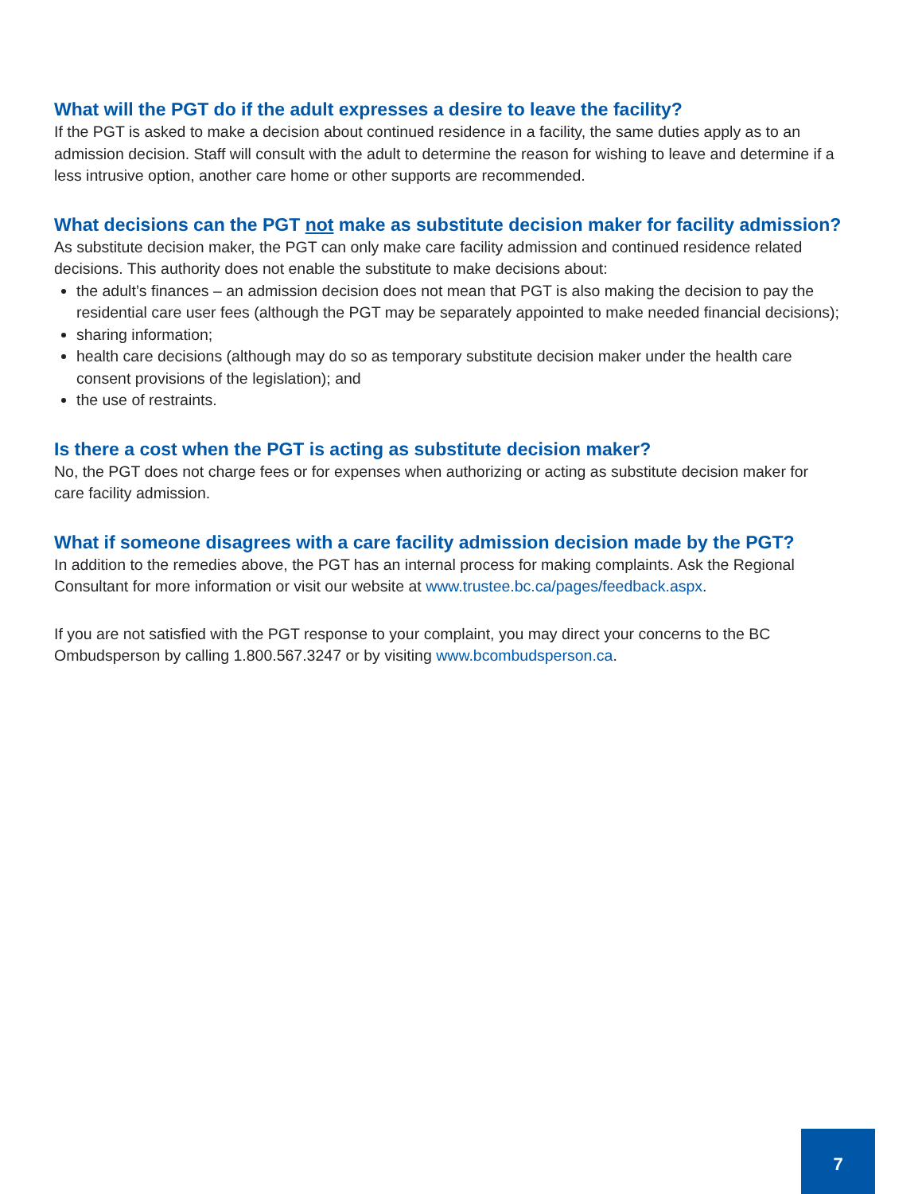What will the PGT do if the adult expresses a desire to leave the facility?
If the PGT is asked to make a decision about continued residence in a facility, the same duties apply as to an admission decision. Staff will consult with the adult to determine the reason for wishing to leave and determine if a less intrusive option, another care home or other supports are recommended.
What decisions can the PGT not make as substitute decision maker for facility admission?
As substitute decision maker, the PGT can only make care facility admission and continued residence related decisions. This authority does not enable the substitute to make decisions about:
the adult’s finances – an admission decision does not mean that PGT is also making the decision to pay the residential care user fees (although the PGT may be separately appointed to make needed financial decisions);
sharing information;
health care decisions (although may do so as temporary substitute decision maker under the health care consent provisions of the legislation); and
the use of restraints.
Is there a cost when the PGT is acting as substitute decision maker?
No, the PGT does not charge fees or for expenses when authorizing or acting as substitute decision maker for care facility admission.
What if someone disagrees with a care facility admission decision made by the PGT?
In addition to the remedies above, the PGT has an internal process for making complaints. Ask the Regional Consultant for more information or visit our website at www.trustee.bc.ca/pages/feedback.aspx.
If you are not satisfied with the PGT response to your complaint, you may direct your concerns to the BC Ombudsperson by calling 1.800.567.3247 or by visiting www.bcombudsperson.ca.
7